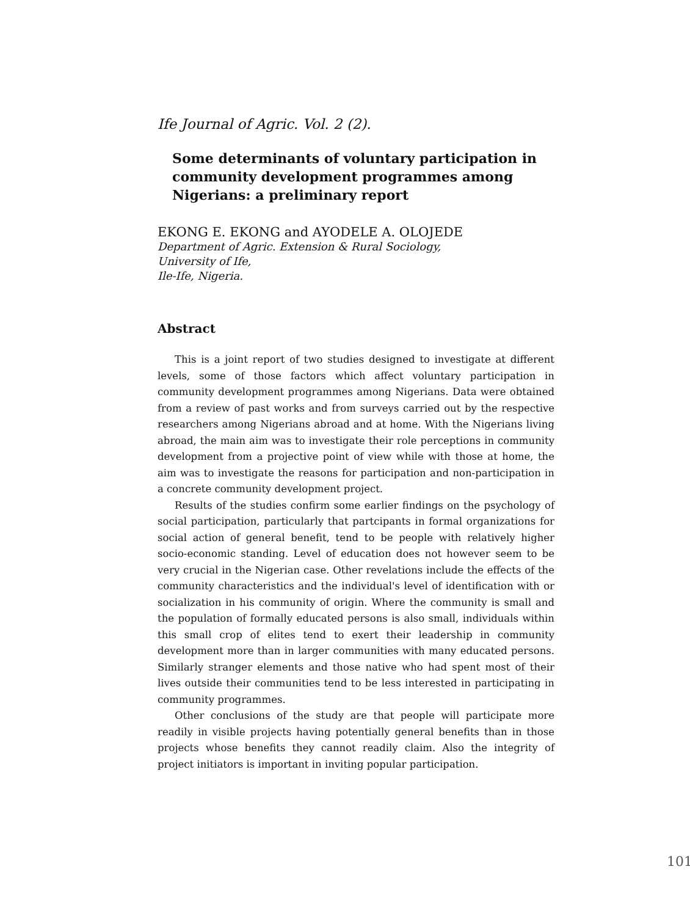Ife Journal of Agric. Vol. 2 (2).
Some determinants of voluntary participation in community development programmes among Nigerians: a preliminary report
EKONG E. EKONG and AYODELE A. OLOJEDE
Department of Agric. Extension & Rural Sociology,
University of Ife,
Ile-Ife, Nigeria.
Abstract
This is a joint report of two studies designed to investigate at different levels, some of those factors which affect voluntary participation in community development programmes among Nigerians. Data were obtained from a review of past works and from surveys carried out by the respective researchers among Nigerians abroad and at home. With the Nigerians living abroad, the main aim was to investigate their role perceptions in community development from a projective point of view while with those at home, the aim was to investigate the reasons for participation and non-participation in a concrete community development project.
Results of the studies confirm some earlier findings on the psychology of social participation, particularly that partcipants in formal organizations for social action of general benefit, tend to be people with relatively higher socio-economic standing. Level of education does not however seem to be very crucial in the Nigerian case. Other revelations include the effects of the community characteristics and the individual's level of identification with or socialization in his community of origin. Where the community is small and the population of formally educated persons is also small, individuals within this small crop of elites tend to exert their leadership in community development more than in larger communities with many educated persons. Similarly stranger elements and those native who had spent most of their lives outside their communities tend to be less interested in participating in community programmes.
Other conclusions of the study are that people will participate more readily in visible projects having potentially general benefits than in those projects whose benefits they cannot readily claim. Also the integrity of project initiators is important in inviting popular participation.
101